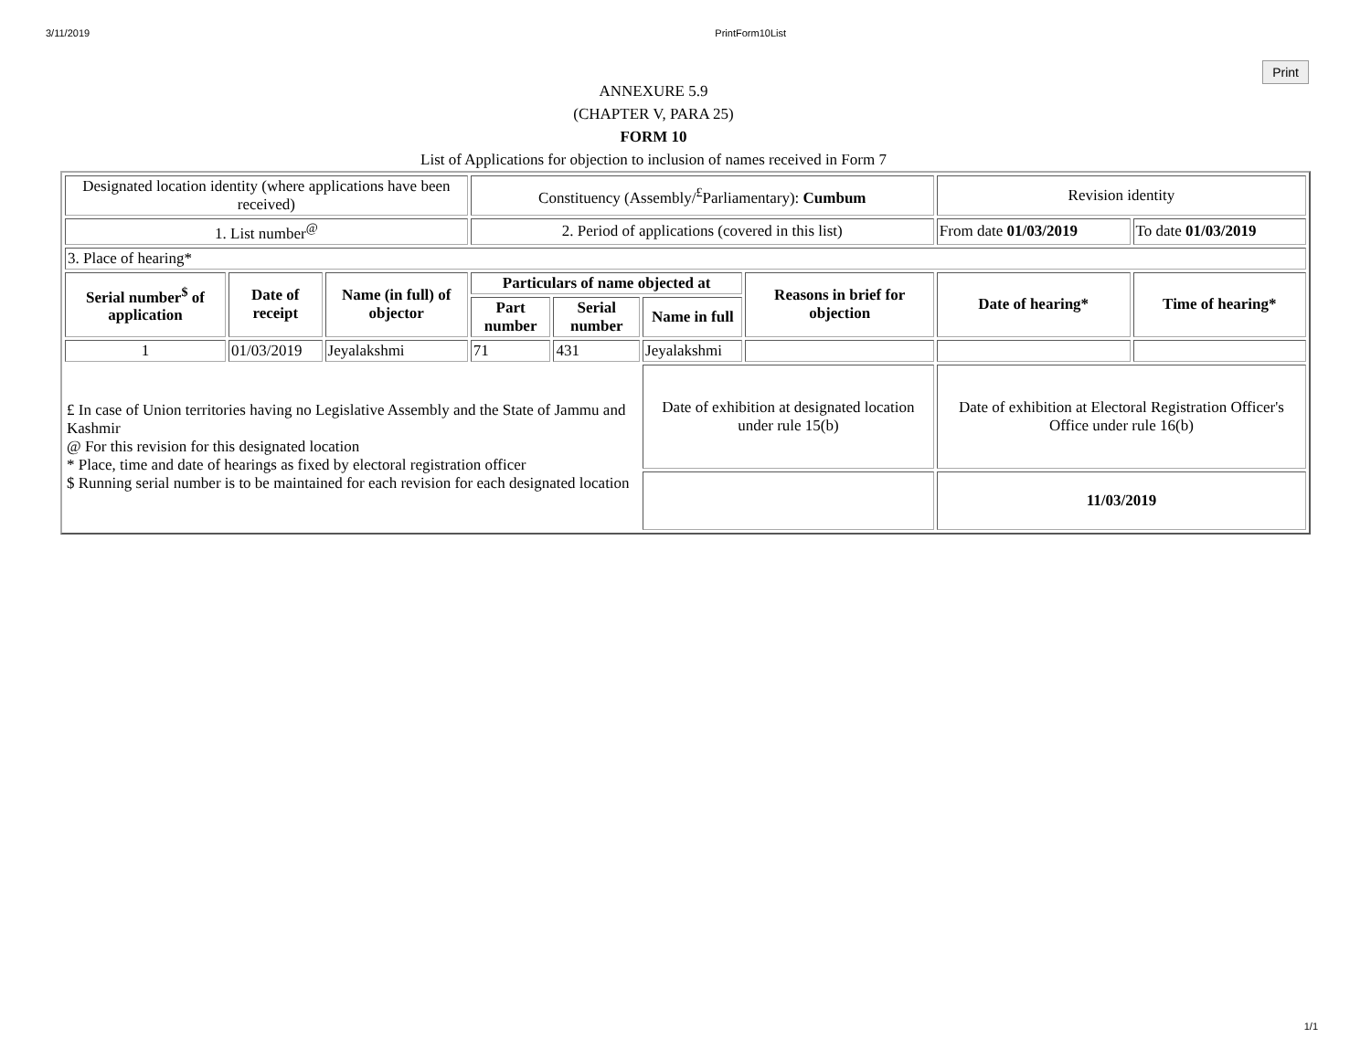3/11/2019 PrintForm10List
Print
ANNEXURE 5.9
(CHAPTER V, PARA 25)
FORM 10
List of Applications for objection to inclusion of names received in Form 7
| Designated location identity (where applications have been received) | | | Constituency (Assembly/<sup>£</sup>Parliamentary): Cumbum | | | | Revision identity | |
| 1. List number<sup>@</sup> | | | 2. Period of applications (covered in this list) | | | | From date 01/03/2019 | To date 01/03/2019 |
| 3. Place of hearing* | | | | | | | | |
| Serial number<sup>$</sup> of application | Date of receipt | Name (in full) of objector | Particulars of name objected at | | | Reasons in brief for objection | Date of hearing* | Time of hearing* |
| | | | Part number | Serial number | Name in full | | | |
| 1 | 01/03/2019 | Jeyalakshmi | 71 | 431 | Jeyalakshmi | | | |
| £ In case of Union territories having no Legislative Assembly and the State of Jammu and Kashmir @ For this revision for this designated location * Place, time and date of hearings as fixed by electoral registration officer $ Running serial number is to be maintained for each revision for each designated location | | | | | Date of exhibition at designated location under rule 15(b) | | Date of exhibition at Electoral Registration Officer's Office under rule 16(b) | |
| | | | | | | | 11/03/2019 | |
1/1